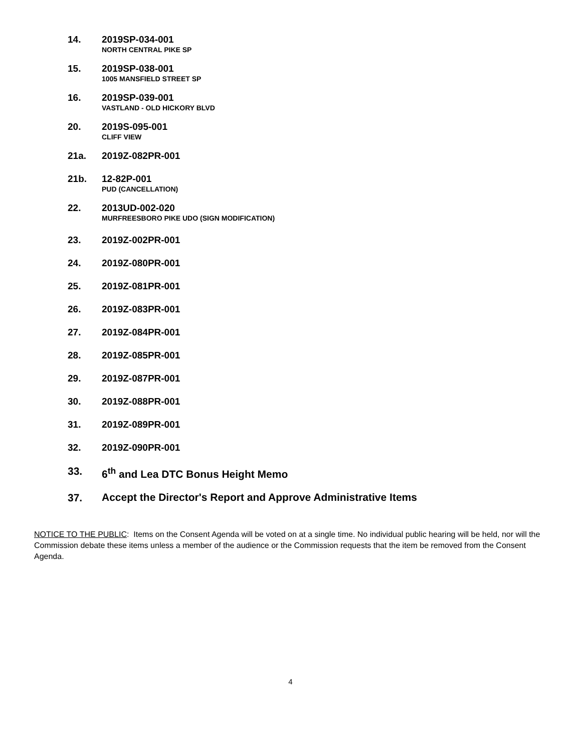14.
2019SP-034-001
NORTH CENTRAL PIKE SP
15.
2019SP-038-001
1005 MANSFIELD STREET SP
16.
2019SP-039-001
VASTLAND - OLD HICKORY BLVD
20.
2019S-095-001
CLIFF VIEW
21a.
2019Z-082PR-001
21b.
12-82P-001
PUD (CANCELLATION)
22.
2013UD-002-020
MURFREESBORO PIKE UDO (SIGN MODIFICATION)
23.
2019Z-002PR-001
24.
2019Z-080PR-001
25.
2019Z-081PR-001
26.
2019Z-083PR-001
27.
2019Z-084PR-001
28.
2019Z-085PR-001
29.
2019Z-087PR-001
30.
2019Z-088PR-001
31.
2019Z-089PR-001
32.
2019Z-090PR-001
33.
6<sup>th</sup> and Lea DTC Bonus Height Memo
37.
Accept the Director's Report and Approve Administrative Items
NOTICE TO THE PUBLIC: Items on the Consent Agenda will be voted on at a single time. No individual public hearing will be held, nor will the Commission debate these items unless a member of the audience or the Commission requests that the item be removed from the Consent Agenda.
4